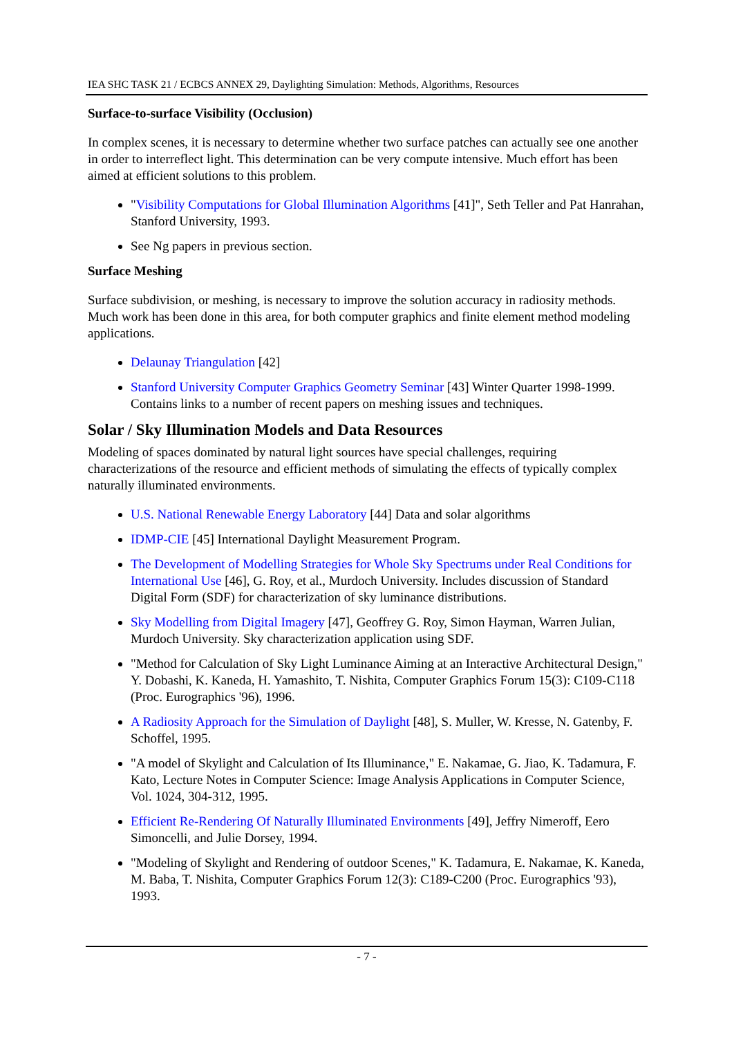IEA SHC TASK 21 / ECBCS ANNEX 29, Daylighting Simulation: Methods, Algorithms, Resources
Surface-to-surface Visibility (Occlusion)
In complex scenes, it is necessary to determine whether two surface patches can actually see one another in order to interreflect light. This determination can be very compute intensive. Much effort has been aimed at efficient solutions to this problem.
"Visibility Computations for Global Illumination Algorithms [41]", Seth Teller and Pat Hanrahan, Stanford University, 1993.
See Ng papers in previous section.
Surface Meshing
Surface subdivision, or meshing, is necessary to improve the solution accuracy in radiosity methods. Much work has been done in this area, for both computer graphics and finite element method modeling applications.
Delaunay Triangulation [42]
Stanford University Computer Graphics Geometry Seminar [43] Winter Quarter 1998-1999. Contains links to a number of recent papers on meshing issues and techniques.
Solar / Sky Illumination Models and Data Resources
Modeling of spaces dominated by natural light sources have special challenges, requiring characterizations of the resource and efficient methods of simulating the effects of typically complex naturally illuminated environments.
U.S. National Renewable Energy Laboratory [44] Data and solar algorithms
IDMP-CIE [45] International Daylight Measurement Program.
The Development of Modelling Strategies for Whole Sky Spectrums under Real Conditions for International Use [46], G. Roy, et al., Murdoch University. Includes discussion of Standard Digital Form (SDF) for characterization of sky luminance distributions.
Sky Modelling from Digital Imagery [47], Geoffrey G. Roy, Simon Hayman, Warren Julian, Murdoch University. Sky characterization application using SDF.
"Method for Calculation of Sky Light Luminance Aiming at an Interactive Architectural Design," Y. Dobashi, K. Kaneda, H. Yamashito, T. Nishita, Computer Graphics Forum 15(3): C109-C118 (Proc. Eurographics '96), 1996.
A Radiosity Approach for the Simulation of Daylight [48], S. Muller, W. Kresse, N. Gatenby, F. Schoffel, 1995.
"A model of Skylight and Calculation of Its Illuminance," E. Nakamae, G. Jiao, K. Tadamura, F. Kato, Lecture Notes in Computer Science: Image Analysis Applications in Computer Science, Vol. 1024, 304-312, 1995.
Efficient Re-Rendering Of Naturally Illuminated Environments [49], Jeffry Nimeroff, Eero Simoncelli, and Julie Dorsey, 1994.
"Modeling of Skylight and Rendering of outdoor Scenes," K. Tadamura, E. Nakamae, K. Kaneda, M. Baba, T. Nishita, Computer Graphics Forum 12(3): C189-C200 (Proc. Eurographics '93), 1993.
- 7 -